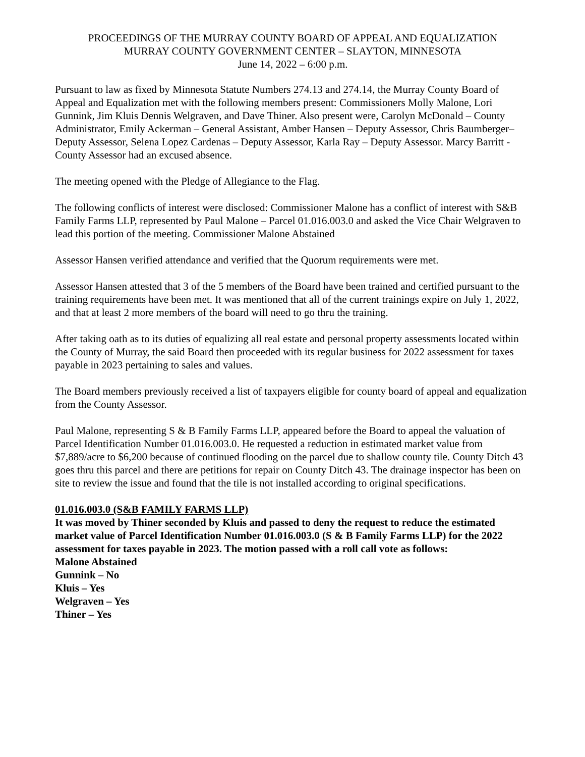PROCEEDINGS OF THE MURRAY COUNTY BOARD OF APPEAL AND EQUALIZATION
MURRAY COUNTY GOVERNMENT CENTER – SLAYTON, MINNESOTA
June 14, 2022 – 6:00 p.m.
Pursuant to law as fixed by Minnesota Statute Numbers 274.13 and 274.14, the Murray County Board of Appeal and Equalization met with the following members present: Commissioners Molly Malone, Lori Gunnink, Jim Kluis Dennis Welgraven, and Dave Thiner. Also present were, Carolyn McDonald – County Administrator, Emily Ackerman – General Assistant, Amber Hansen – Deputy Assessor, Chris Baumberger– Deputy Assessor, Selena Lopez Cardenas – Deputy Assessor, Karla Ray – Deputy Assessor. Marcy Barritt - County Assessor had an excused absence.
The meeting opened with the Pledge of Allegiance to the Flag.
The following conflicts of interest were disclosed: Commissioner Malone has a conflict of interest with S&B Family Farms LLP, represented by Paul Malone – Parcel 01.016.003.0 and asked the Vice Chair Welgraven to lead this portion of the meeting. Commissioner Malone Abstained
Assessor Hansen verified attendance and verified that the Quorum requirements were met.
Assessor Hansen attested that 3 of the 5 members of the Board have been trained and certified pursuant to the training requirements have been met. It was mentioned that all of the current trainings expire on July 1, 2022, and that at least 2 more members of the board will need to go thru the training.
After taking oath as to its duties of equalizing all real estate and personal property assessments located within the County of Murray, the said Board then proceeded with its regular business for 2022 assessment for taxes payable in 2023 pertaining to sales and values.
The Board members previously received a list of taxpayers eligible for county board of appeal and equalization from the County Assessor.
Paul Malone, representing S & B Family Farms LLP, appeared before the Board to appeal the valuation of Parcel Identification Number 01.016.003.0. He requested a reduction in estimated market value from $7,889/acre to $6,200 because of continued flooding on the parcel due to shallow county tile. County Ditch 43 goes thru this parcel and there are petitions for repair on County Ditch 43. The drainage inspector has been on site to review the issue and found that the tile is not installed according to original specifications.
01.016.003.0 (S&B FAMILY FARMS LLP)
It was moved by Thiner seconded by Kluis and passed to deny the request to reduce the estimated market value of Parcel Identification Number 01.016.003.0 (S & B Family Farms LLP) for the 2022 assessment for taxes payable in 2023. The motion passed with a roll call vote as follows:
Malone Abstained
Gunnink – No
Kluis – Yes
Welgraven – Yes
Thiner – Yes